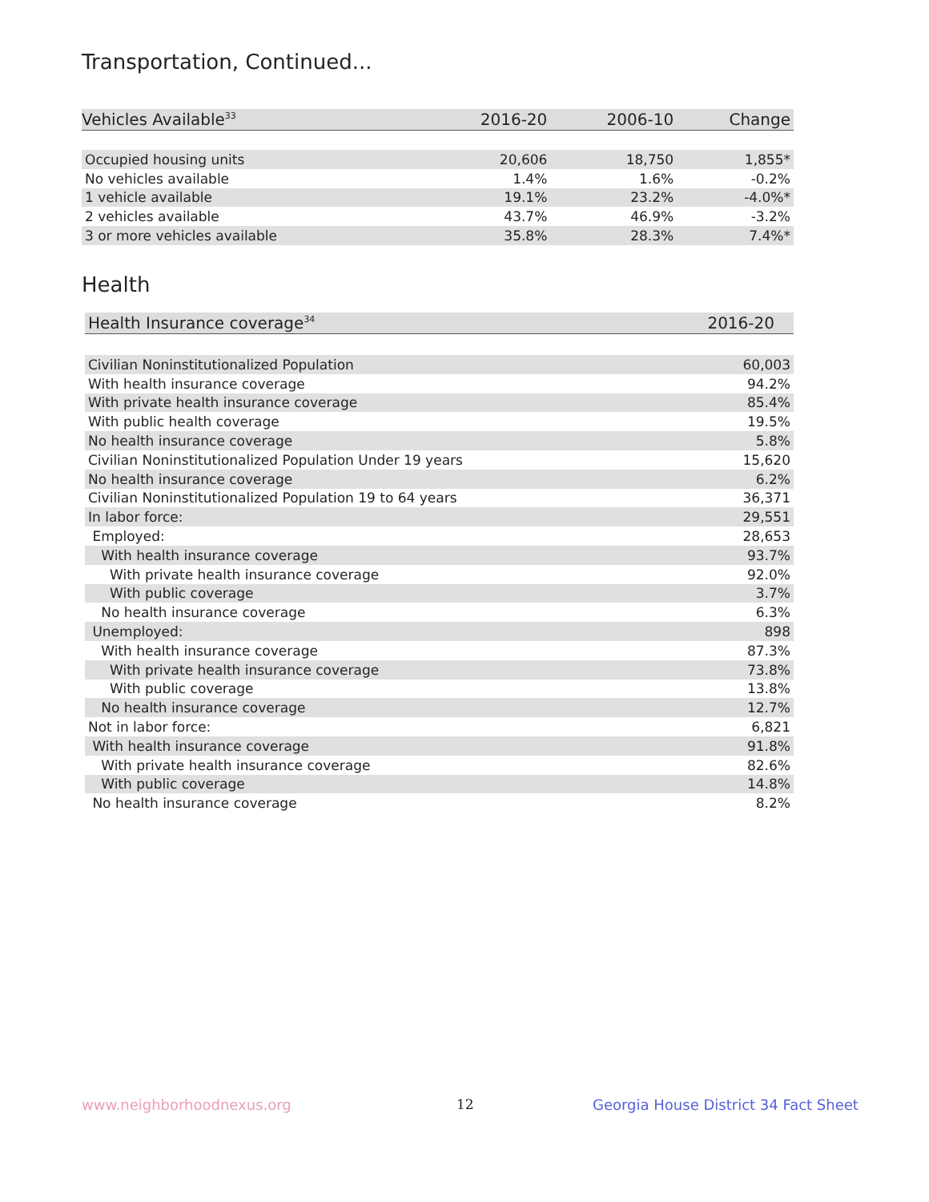Transportation, Continued...
| Vehicles Available<sup>33</sup> | 2016-20 | 2006-10 | Change |
| --- | --- | --- | --- |
| Occupied housing units | 20,606 | 18,750 | 1,855* |
| No vehicles available | 1.4% | 1.6% | -0.2% |
| 1 vehicle available | 19.1% | 23.2% | -4.0%* |
| 2 vehicles available | 43.7% | 46.9% | -3.2% |
| 3 or more vehicles available | 35.8% | 28.3% | 7.4%* |
Health
| Health Insurance coverage<sup>34</sup> | 2016-20 |
| --- | --- |
| Civilian Noninstitutionalized Population | 60,003 |
| With health insurance coverage | 94.2% |
| With private health insurance coverage | 85.4% |
| With public health coverage | 19.5% |
| No health insurance coverage | 5.8% |
| Civilian Noninstitutionalized Population Under 19 years | 15,620 |
| No health insurance coverage | 6.2% |
| Civilian Noninstitutionalized Population 19 to 64 years | 36,371 |
| In labor force: | 29,551 |
| Employed: | 28,653 |
| With health insurance coverage | 93.7% |
| With private health insurance coverage | 92.0% |
| With public coverage | 3.7% |
| No health insurance coverage | 6.3% |
| Unemployed: | 898 |
| With health insurance coverage | 87.3% |
| With private health insurance coverage | 73.8% |
| With public coverage | 13.8% |
| No health insurance coverage | 12.7% |
| Not in labor force: | 6,821 |
| With health insurance coverage | 91.8% |
| With private health insurance coverage | 82.6% |
| With public coverage | 14.8% |
| No health insurance coverage | 8.2% |
www.neighborhoodnexus.org 12
Georgia House District 34 Fact Sheet